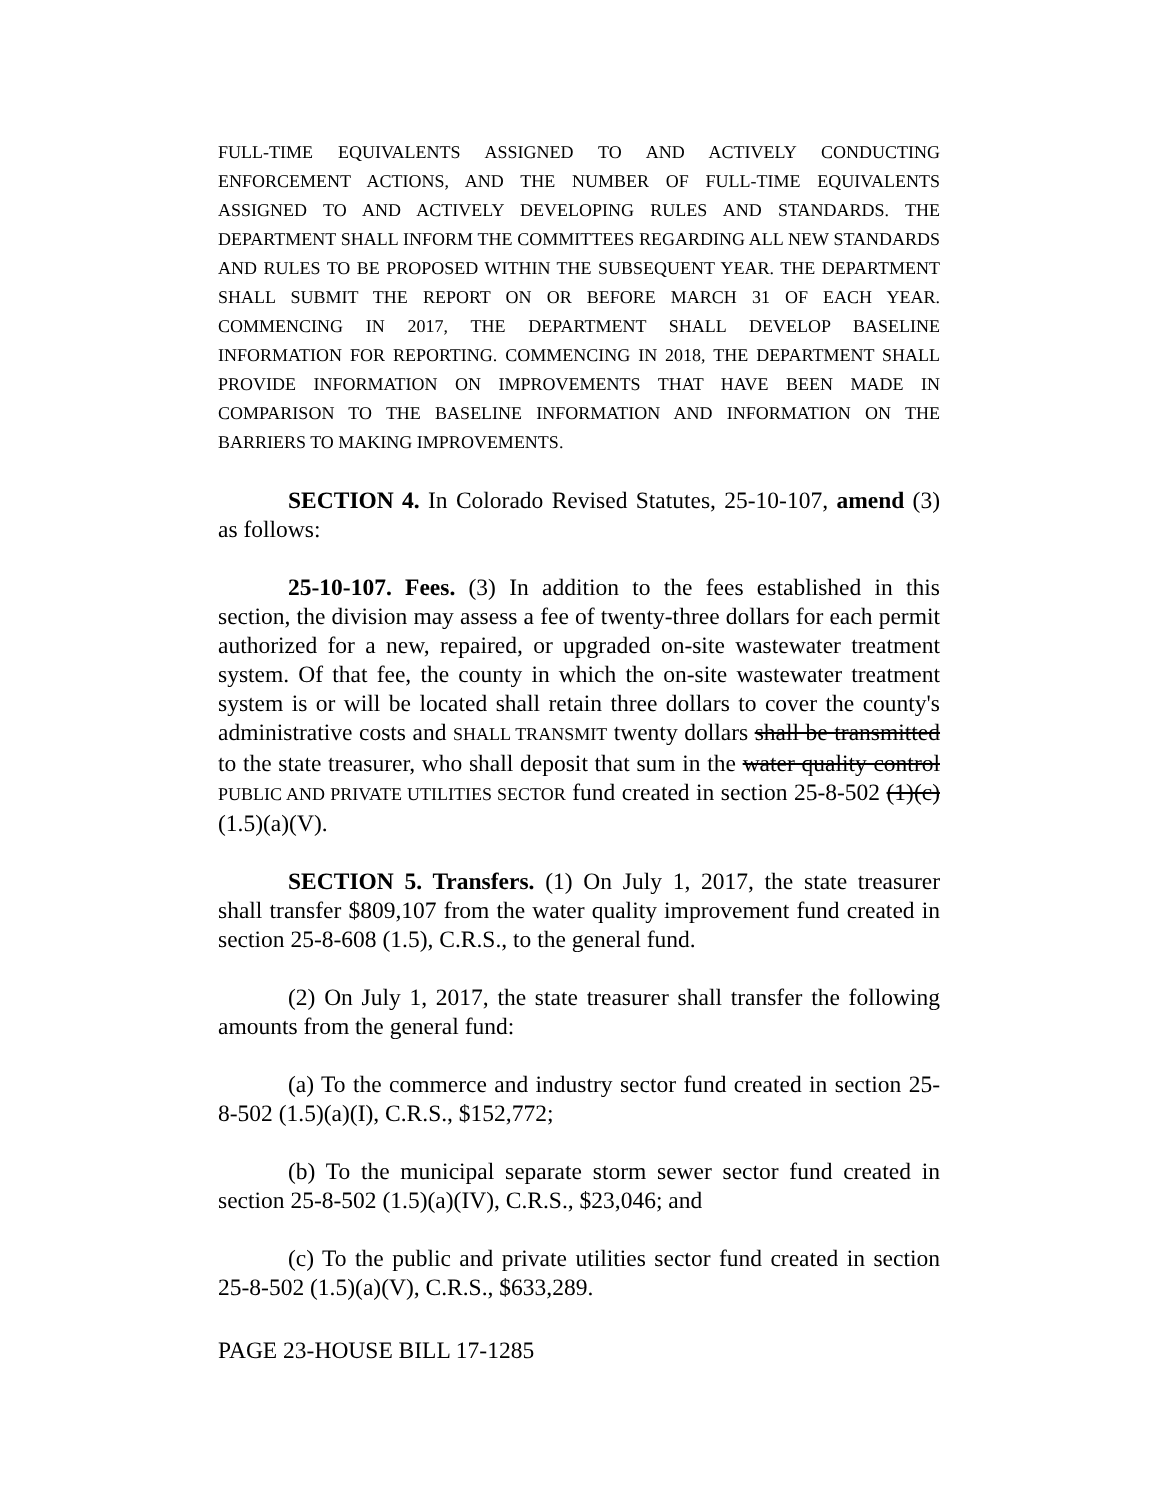FULL-TIME EQUIVALENTS ASSIGNED TO AND ACTIVELY CONDUCTING ENFORCEMENT ACTIONS, AND THE NUMBER OF FULL-TIME EQUIVALENTS ASSIGNED TO AND ACTIVELY DEVELOPING RULES AND STANDARDS. THE DEPARTMENT SHALL INFORM THE COMMITTEES REGARDING ALL NEW STANDARDS AND RULES TO BE PROPOSED WITHIN THE SUBSEQUENT YEAR. THE DEPARTMENT SHALL SUBMIT THE REPORT ON OR BEFORE MARCH 31 OF EACH YEAR. COMMENCING IN 2017, THE DEPARTMENT SHALL DEVELOP BASELINE INFORMATION FOR REPORTING. COMMENCING IN 2018, THE DEPARTMENT SHALL PROVIDE INFORMATION ON IMPROVEMENTS THAT HAVE BEEN MADE IN COMPARISON TO THE BASELINE INFORMATION AND INFORMATION ON THE BARRIERS TO MAKING IMPROVEMENTS.
SECTION 4. In Colorado Revised Statutes, 25-10-107, amend (3) as follows:
25-10-107. Fees. (3) In addition to the fees established in this section, the division may assess a fee of twenty-three dollars for each permit authorized for a new, repaired, or upgraded on-site wastewater treatment system. Of that fee, the county in which the on-site wastewater treatment system is or will be located shall retain three dollars to cover the county's administrative costs and SHALL TRANSMIT twenty dollars shall be transmitted to the state treasurer, who shall deposit that sum in the water quality control PUBLIC AND PRIVATE UTILITIES SECTOR fund created in section 25-8-502 (1)(c) (1.5)(a)(V).
SECTION 5. Transfers. (1) On July 1, 2017, the state treasurer shall transfer $809,107 from the water quality improvement fund created in section 25-8-608 (1.5), C.R.S., to the general fund.
(2) On July 1, 2017, the state treasurer shall transfer the following amounts from the general fund:
(a) To the commerce and industry sector fund created in section 25-8-502 (1.5)(a)(I), C.R.S., $152,772;
(b) To the municipal separate storm sewer sector fund created in section 25-8-502 (1.5)(a)(IV), C.R.S., $23,046; and
(c) To the public and private utilities sector fund created in section 25-8-502 (1.5)(a)(V), C.R.S., $633,289.
PAGE 23-HOUSE BILL 17-1285